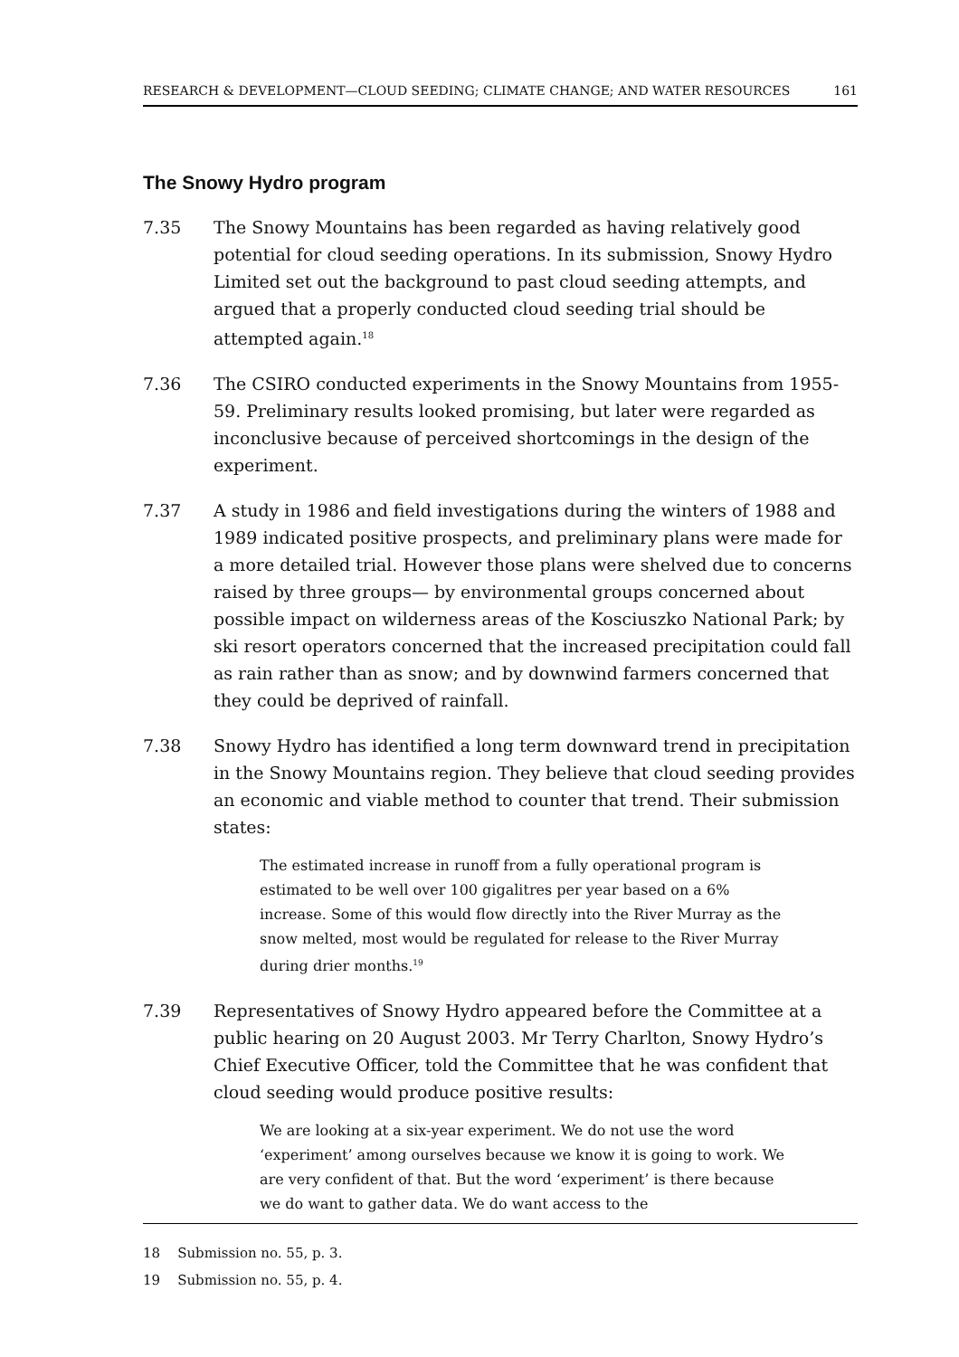RESEARCH & DEVELOPMENT—CLOUD SEEDING; CLIMATE CHANGE; AND WATER RESOURCES 161
The Snowy Hydro program
7.35 The Snowy Mountains has been regarded as having relatively good potential for cloud seeding operations. In its submission, Snowy Hydro Limited set out the background to past cloud seeding attempts, and argued that a properly conducted cloud seeding trial should be attempted again.<sup>18</sup>
7.36 The CSIRO conducted experiments in the Snowy Mountains from 1955-59. Preliminary results looked promising, but later were regarded as inconclusive because of perceived shortcomings in the design of the experiment.
7.37 A study in 1986 and field investigations during the winters of 1988 and 1989 indicated positive prospects, and preliminary plans were made for a more detailed trial. However those plans were shelved due to concerns raised by three groups— by environmental groups concerned about possible impact on wilderness areas of the Kosciuszko National Park; by ski resort operators concerned that the increased precipitation could fall as rain rather than as snow; and by downwind farmers concerned that they could be deprived of rainfall.
7.38 Snowy Hydro has identified a long term downward trend in precipitation in the Snowy Mountains region. They believe that cloud seeding provides an economic and viable method to counter that trend. Their submission states:
The estimated increase in runoff from a fully operational program is estimated to be well over 100 gigalitres per year based on a 6% increase. Some of this would flow directly into the River Murray as the snow melted, most would be regulated for release to the River Murray during drier months.<sup>19</sup>
7.39 Representatives of Snowy Hydro appeared before the Committee at a public hearing on 20 August 2003. Mr Terry Charlton, Snowy Hydro’s Chief Executive Officer, told the Committee that he was confident that cloud seeding would produce positive results:
We are looking at a six-year experiment. We do not use the word ‘experiment’ among ourselves because we know it is going to work. We are very confident of that. But the word ‘experiment’ is there because we do want to gather data. We do want access to the
18 Submission no. 55, p. 3.
19 Submission no. 55, p. 4.